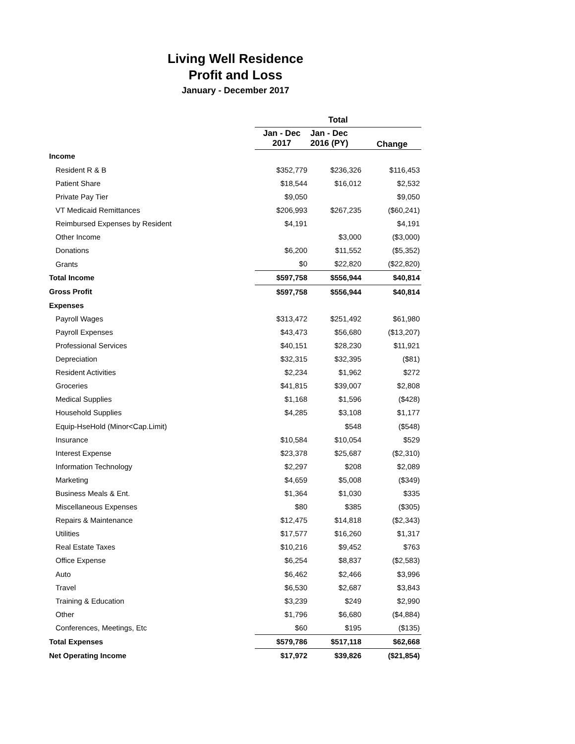Living Well Residence
Profit and Loss
January - December 2017
| | Total | | |
| --- | --- | --- | --- |
| | Jan - Dec 2017 | Jan - Dec 2016 (PY) | Change |
| Income | | | |
| Resident R & B | $352,779 | $236,326 | $116,453 |
| Patient Share | $18,544 | $16,012 | $2,532 |
| Private Pay Tier | $9,050 | | $9,050 |
| VT Medicaid Remittances | $206,993 | $267,235 | ($60,241) |
| Reimbursed Expenses by Resident | $4,191 | | $4,191 |
| Other Income | | $3,000 | ($3,000) |
| Donations | $6,200 | $11,552 | ($5,352) |
| Grants | $0 | $22,820 | ($22,820) |
| Total Income | $597,758 | $556,944 | $40,814 |
| Gross Profit | $597,758 | $556,944 | $40,814 |
| Expenses | | | |
| Payroll Wages | $313,472 | $251,492 | $61,980 |
| Payroll Expenses | $43,473 | $56,680 | ($13,207) |
| Professional Services | $40,151 | $28,230 | $11,921 |
| Depreciation | $32,315 | $32,395 | ($81) |
| Resident Activities | $2,234 | $1,962 | $272 |
| Groceries | $41,815 | $39,007 | $2,808 |
| Medical Supplies | $1,168 | $1,596 | ($428) |
| Household Supplies | $4,285 | $3,108 | $1,177 |
| Equip-HseHold (Minor<Cap.Limit) | | $548 | ($548) |
| Insurance | $10,584 | $10,054 | $529 |
| Interest Expense | $23,378 | $25,687 | ($2,310) |
| Information Technology | $2,297 | $208 | $2,089 |
| Marketing | $4,659 | $5,008 | ($349) |
| Business Meals & Ent. | $1,364 | $1,030 | $335 |
| Miscellaneous Expenses | $80 | $385 | ($305) |
| Repairs & Maintenance | $12,475 | $14,818 | ($2,343) |
| Utilities | $17,577 | $16,260 | $1,317 |
| Real Estate Taxes | $10,216 | $9,452 | $763 |
| Office Expense | $6,254 | $8,837 | ($2,583) |
| Auto | $6,462 | $2,466 | $3,996 |
| Travel | $6,530 | $2,687 | $3,843 |
| Training & Education | $3,239 | $249 | $2,990 |
| Other | $1,796 | $6,680 | ($4,884) |
| Conferences, Meetings, Etc | $60 | $195 | ($135) |
| Total Expenses | $579,786 | $517,118 | $62,668 |
| Net Operating Income | $17,972 | $39,826 | ($21,854) |